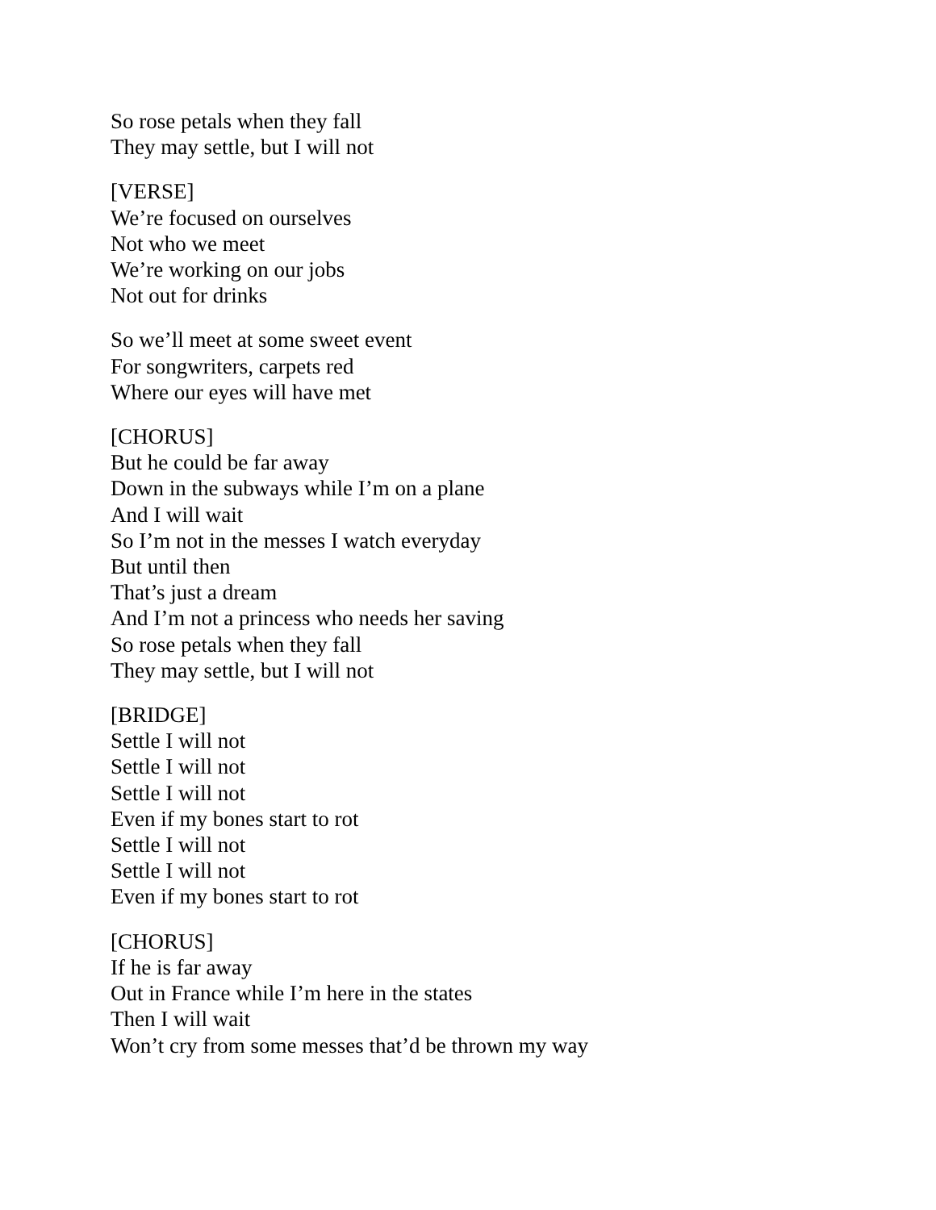So rose petals when they fall
They may settle, but I will not
[VERSE]
We’re focused on ourselves
Not who we meet
We’re working on our jobs
Not out for drinks
So we’ll meet at some sweet event
For songwriters, carpets red
Where our eyes will have met
[CHORUS]
But he could be far away
Down in the subways while I’m on a plane
And I will wait
So I’m not in the messes I watch everyday
But until then
That’s just a dream
And I’m not a princess who needs her saving
So rose petals when they fall
They may settle, but I will not
[BRIDGE]
Settle I will not
Settle I will not
Settle I will not
Even if my bones start to rot
Settle I will not
Settle I will not
Even if my bones start to rot
[CHORUS]
If he is far away
Out in France while I’m here in the states
Then I will wait
Won’t cry from some messes that’d be thrown my way